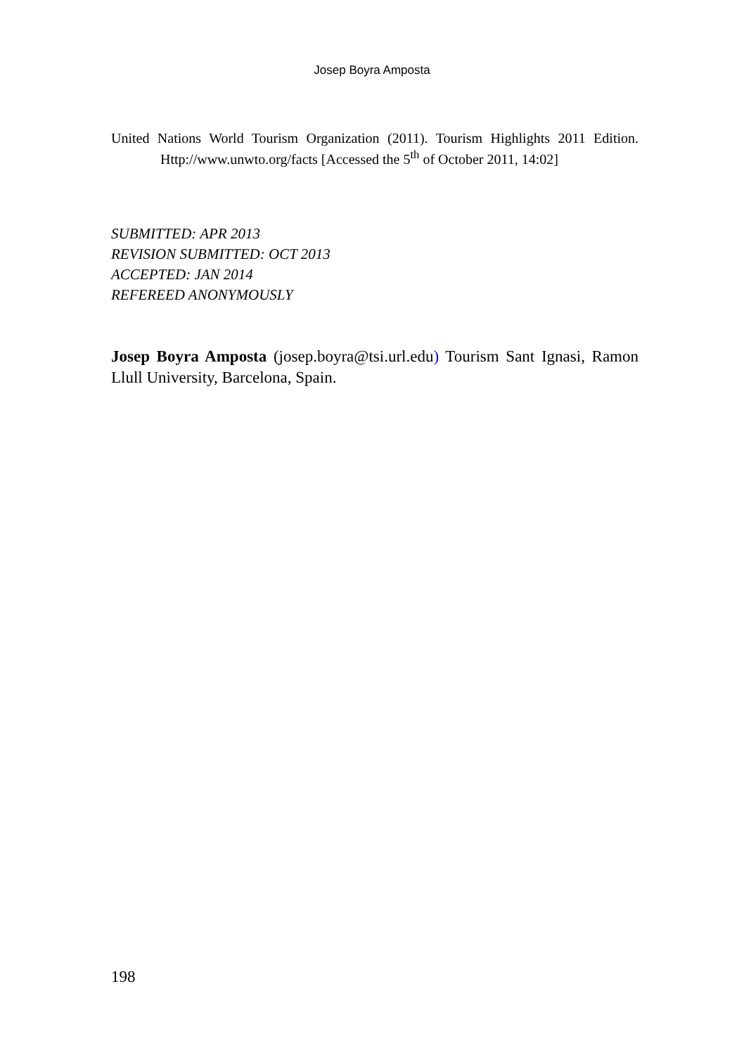Josep Boyra Amposta
United Nations World Tourism Organization (2011). Tourism Highlights 2011 Edition. Http://www.unwto.org/facts [Accessed the 5<sup>th</sup> of October 2011, 14:02]
SUBMITTED: APR 2013
REVISION SUBMITTED: OCT 2013
ACCEPTED: JAN 2014
REFEREED ANONYMOUSLY
Josep Boyra Amposta (josep.boyra@tsi.url.edu) Tourism Sant Ignasi, Ramon Llull University, Barcelona, Spain.
198